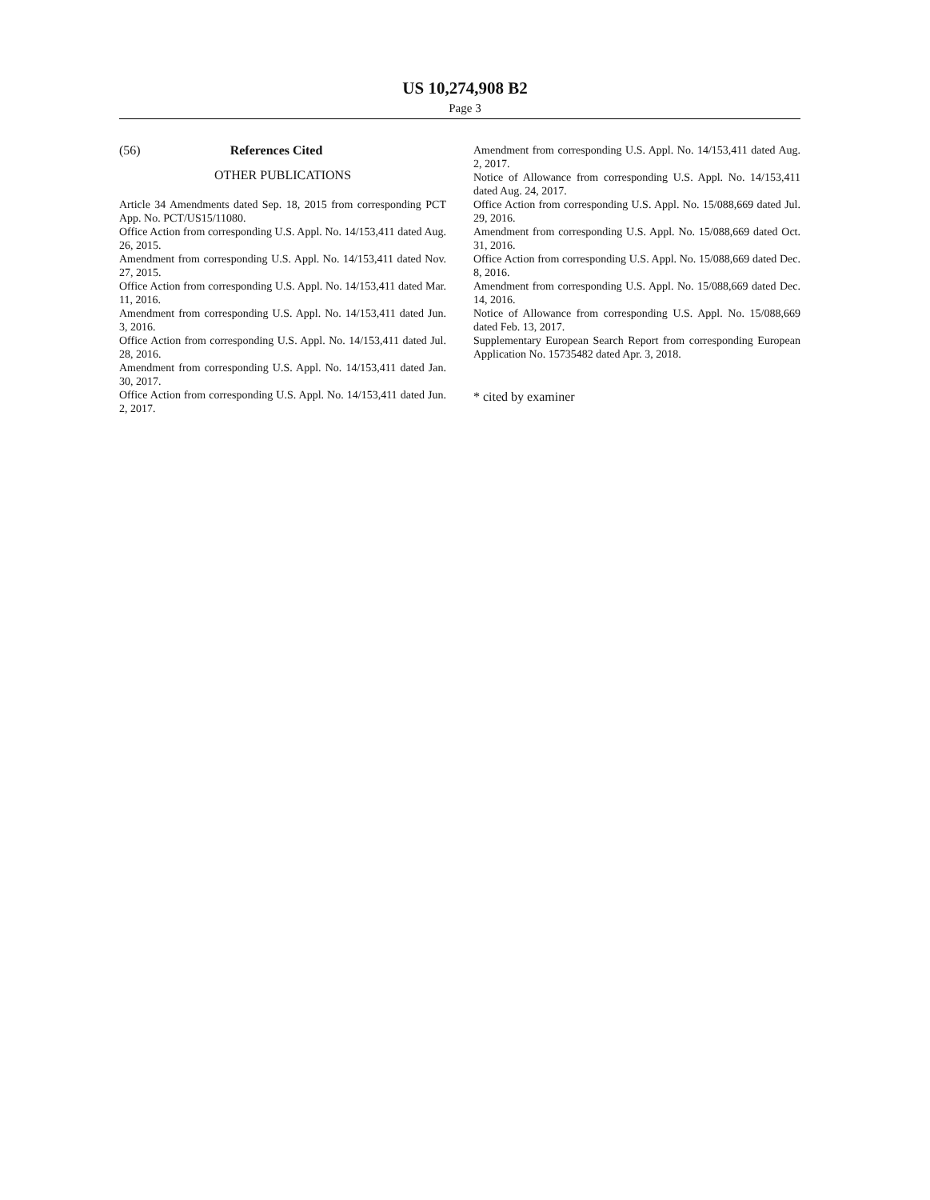US 10,274,908 B2
Page 3
(56) References Cited
OTHER PUBLICATIONS
Article 34 Amendments dated Sep. 18, 2015 from corresponding PCT App. No. PCT/US15/11080.
Office Action from corresponding U.S. Appl. No. 14/153,411 dated Aug. 26, 2015.
Amendment from corresponding U.S. Appl. No. 14/153,411 dated Nov. 27, 2015.
Office Action from corresponding U.S. Appl. No. 14/153,411 dated Mar. 11, 2016.
Amendment from corresponding U.S. Appl. No. 14/153,411 dated Jun. 3, 2016.
Office Action from corresponding U.S. Appl. No. 14/153,411 dated Jul. 28, 2016.
Amendment from corresponding U.S. Appl. No. 14/153,411 dated Jan. 30, 2017.
Office Action from corresponding U.S. Appl. No. 14/153,411 dated Jun. 2, 2017.
Amendment from corresponding U.S. Appl. No. 14/153,411 dated Aug. 2, 2017.
Notice of Allowance from corresponding U.S. Appl. No. 14/153,411 dated Aug. 24, 2017.
Office Action from corresponding U.S. Appl. No. 15/088,669 dated Jul. 29, 2016.
Amendment from corresponding U.S. Appl. No. 15/088,669 dated Oct. 31, 2016.
Office Action from corresponding U.S. Appl. No. 15/088,669 dated Dec. 8, 2016.
Amendment from corresponding U.S. Appl. No. 15/088,669 dated Dec. 14, 2016.
Notice of Allowance from corresponding U.S. Appl. No. 15/088,669 dated Feb. 13, 2017.
Supplementary European Search Report from corresponding European Application No. 15735482 dated Apr. 3, 2018.
* cited by examiner